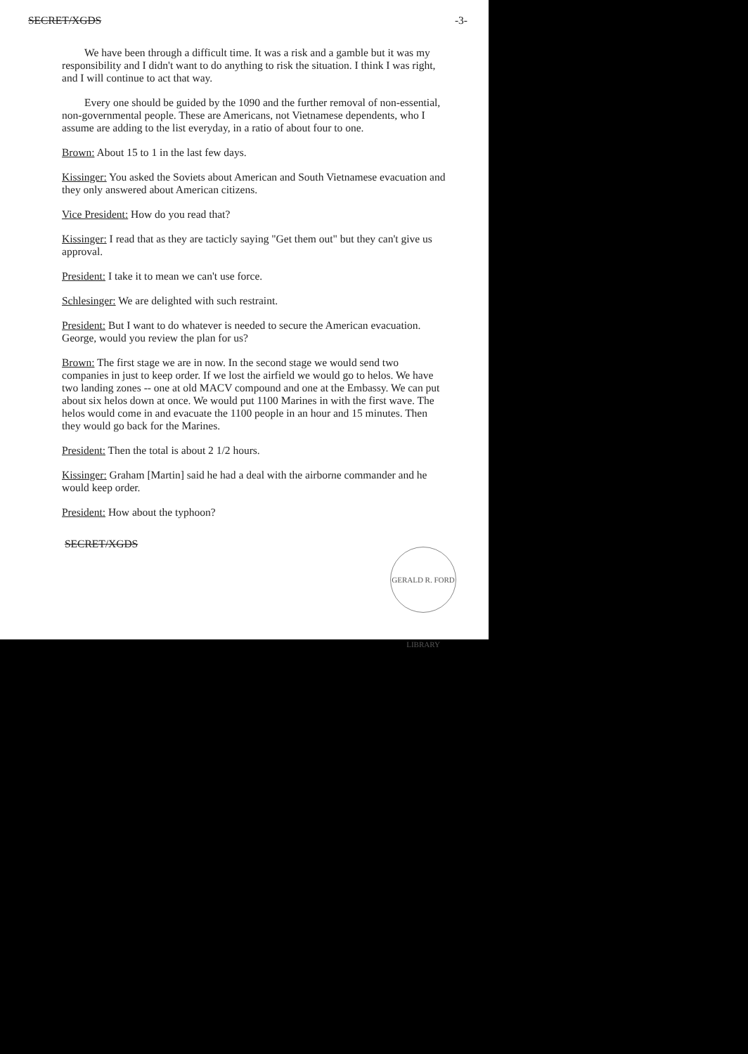SECRET/XGDS -3-
We have been through a difficult time. It was a risk and a gamble but it was my responsibility and I didn't want to do anything to risk the situation. I think I was right, and I will continue to act that way.
Every one should be guided by the 1090 and the further removal of non-essential, non-governmental people. These are Americans, not Vietnamese dependents, who I assume are adding to the list everyday, in a ratio of about four to one.
Brown: About 15 to 1 in the last few days.
Kissinger: You asked the Soviets about American and South Vietnamese evacuation and they only answered about American citizens.
Vice President: How do you read that?
Kissinger: I read that as they are tacticly saying "Get them out" but they can't give us approval.
President: I take it to mean we can't use force.
Schlesinger: We are delighted with such restraint.
President: But I want to do whatever is needed to secure the American evacuation. George, would you review the plan for us?
Brown: The first stage we are in now. In the second stage we would send two companies in just to keep order. If we lost the airfield we would go to helos. We have two landing zones -- one at old MACV compound and one at the Embassy. We can put about six helos down at once. We would put 1100 Marines in with the first wave. The helos would come in and evacuate the 1100 people in an hour and 15 minutes. Then they would go back for the Marines.
President: Then the total is about 2 1/2 hours.
Kissinger: Graham [Martin] said he had a deal with the airborne commander and he would keep order.
President: How about the typhoon?
SECRET/XGDS
GERALD R. FORD LIBRARY